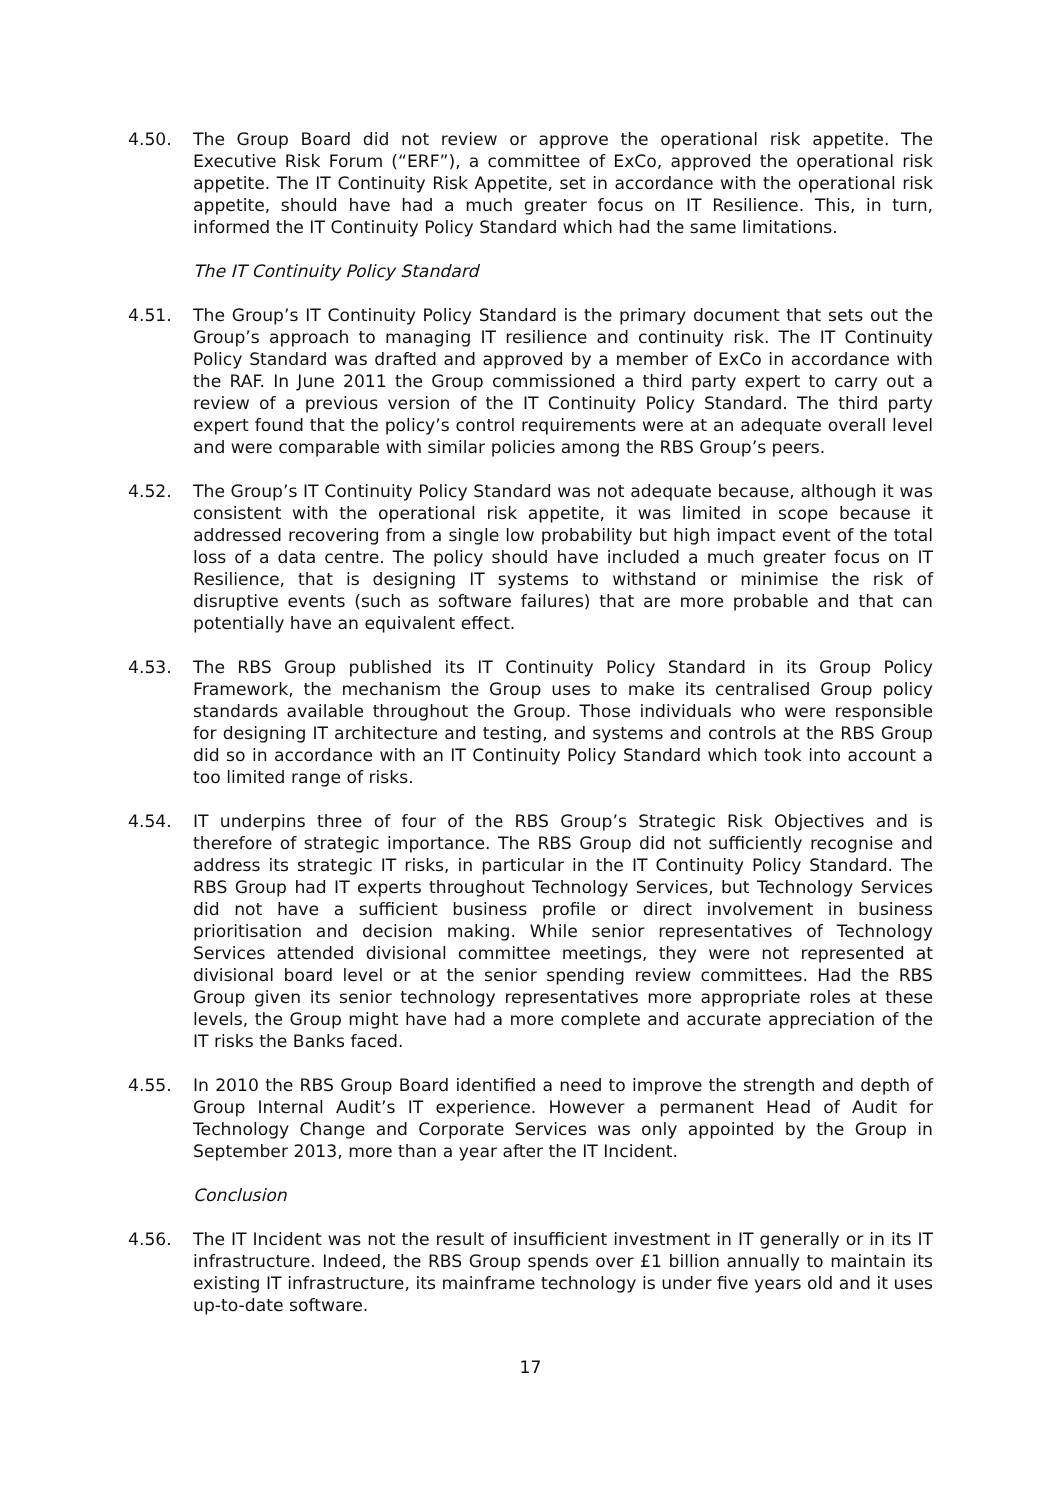4.50. The Group Board did not review or approve the operational risk appetite. The Executive Risk Forum (“ERF”), a committee of ExCo, approved the operational risk appetite. The IT Continuity Risk Appetite, set in accordance with the operational risk appetite, should have had a much greater focus on IT Resilience. This, in turn, informed the IT Continuity Policy Standard which had the same limitations.
The IT Continuity Policy Standard
4.51. The Group’s IT Continuity Policy Standard is the primary document that sets out the Group’s approach to managing IT resilience and continuity risk. The IT Continuity Policy Standard was drafted and approved by a member of ExCo in accordance with the RAF. In June 2011 the Group commissioned a third party expert to carry out a review of a previous version of the IT Continuity Policy Standard. The third party expert found that the policy’s control requirements were at an adequate overall level and were comparable with similar policies among the RBS Group’s peers.
4.52. The Group’s IT Continuity Policy Standard was not adequate because, although it was consistent with the operational risk appetite, it was limited in scope because it addressed recovering from a single low probability but high impact event of the total loss of a data centre. The policy should have included a much greater focus on IT Resilience, that is designing IT systems to withstand or minimise the risk of disruptive events (such as software failures) that are more probable and that can potentially have an equivalent effect.
4.53. The RBS Group published its IT Continuity Policy Standard in its Group Policy Framework, the mechanism the Group uses to make its centralised Group policy standards available throughout the Group. Those individuals who were responsible for designing IT architecture and testing, and systems and controls at the RBS Group did so in accordance with an IT Continuity Policy Standard which took into account a too limited range of risks.
4.54. IT underpins three of four of the RBS Group’s Strategic Risk Objectives and is therefore of strategic importance. The RBS Group did not sufficiently recognise and address its strategic IT risks, in particular in the IT Continuity Policy Standard. The RBS Group had IT experts throughout Technology Services, but Technology Services did not have a sufficient business profile or direct involvement in business prioritisation and decision making. While senior representatives of Technology Services attended divisional committee meetings, they were not represented at divisional board level or at the senior spending review committees. Had the RBS Group given its senior technology representatives more appropriate roles at these levels, the Group might have had a more complete and accurate appreciation of the IT risks the Banks faced.
4.55. In 2010 the RBS Group Board identified a need to improve the strength and depth of Group Internal Audit’s IT experience. However a permanent Head of Audit for Technology Change and Corporate Services was only appointed by the Group in September 2013, more than a year after the IT Incident.
Conclusion
4.56. The IT Incident was not the result of insufficient investment in IT generally or in its IT infrastructure. Indeed, the RBS Group spends over £1 billion annually to maintain its existing IT infrastructure, its mainframe technology is under five years old and it uses up-to-date software.
17